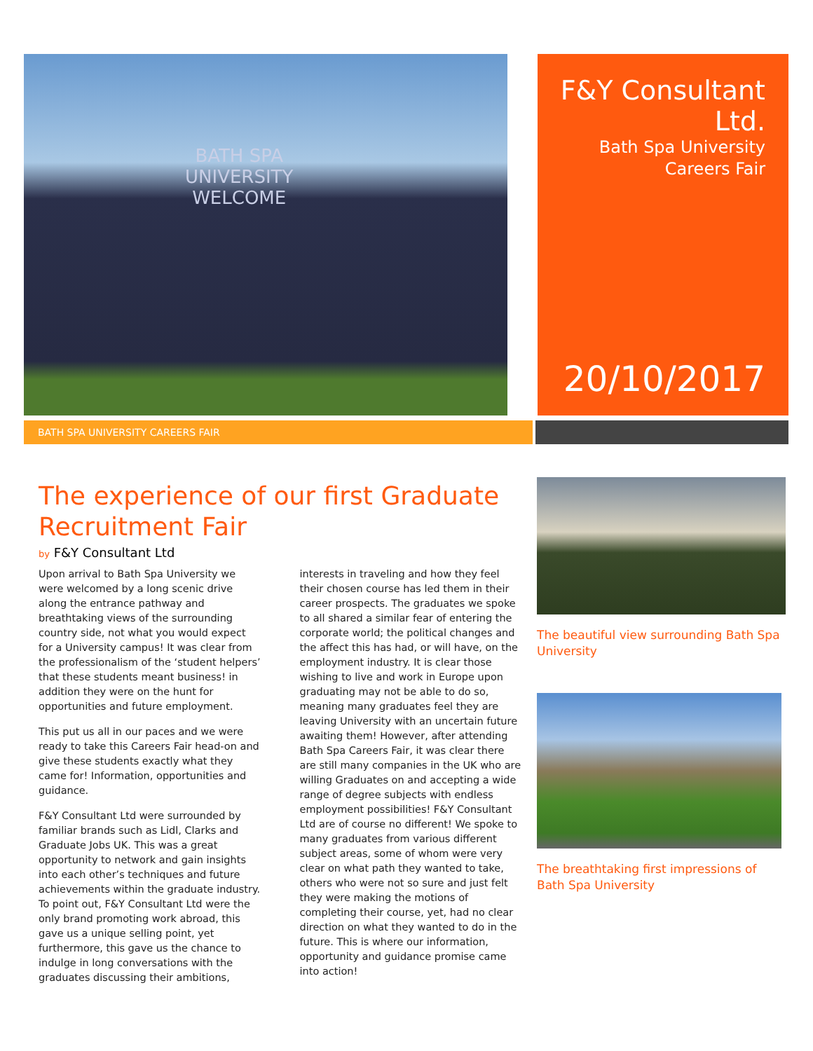BATH SPA
UNIVERSITY
WELCOME
F&Y Consultant
Ltd.
Bath Spa University
Careers Fair
20/10/2017
BATH SPA UNIVERSITY CAREERS FAIR
The experience of our first Graduate Recruitment Fair
by F&Y Consultant Ltd
Upon arrival to Bath Spa University we were welcomed by a long scenic drive along the entrance pathway and breathtaking views of the surrounding country side, not what you would expect for a University campus! It was clear from the professionalism of the ‘student helpers’ that these students meant business! in addition they were on the hunt for opportunities and future employment.
This put us all in our paces and we were ready to take this Careers Fair head-on and give these students exactly what they came for! Information, opportunities and guidance.
F&Y Consultant Ltd were surrounded by familiar brands such as Lidl, Clarks and Graduate Jobs UK. This was a great opportunity to network and gain insights into each other’s techniques and future achievements within the graduate industry. To point out, F&Y Consultant Ltd were the only brand promoting work abroad, this gave us a unique selling point, yet furthermore, this gave us the chance to indulge in long conversations with the graduates discussing their ambitions, interests in traveling and how they feel their chosen course has led them in their career prospects. The graduates we spoke to all shared a similar fear of entering the corporate world; the political changes and the affect this has had, or will have, on the employment industry. It is clear those wishing to live and work in Europe upon graduating may not be able to do so, meaning many graduates feel they are leaving University with an uncertain future awaiting them! However, after attending Bath Spa Careers Fair, it was clear there are still many companies in the UK who are willing Graduates on and accepting a wide range of degree subjects with endless employment possibilities! F&Y Consultant Ltd are of course no different! We spoke to many graduates from various different subject areas, some of whom were very clear on what path they wanted to take, others who were not so sure and just felt they were making the motions of completing their course, yet, had no clear direction on what they wanted to do in the future. This is where our information, opportunity and guidance promise came into action!
The beautiful view surrounding Bath Spa University
The breathtaking first impressions of Bath Spa University